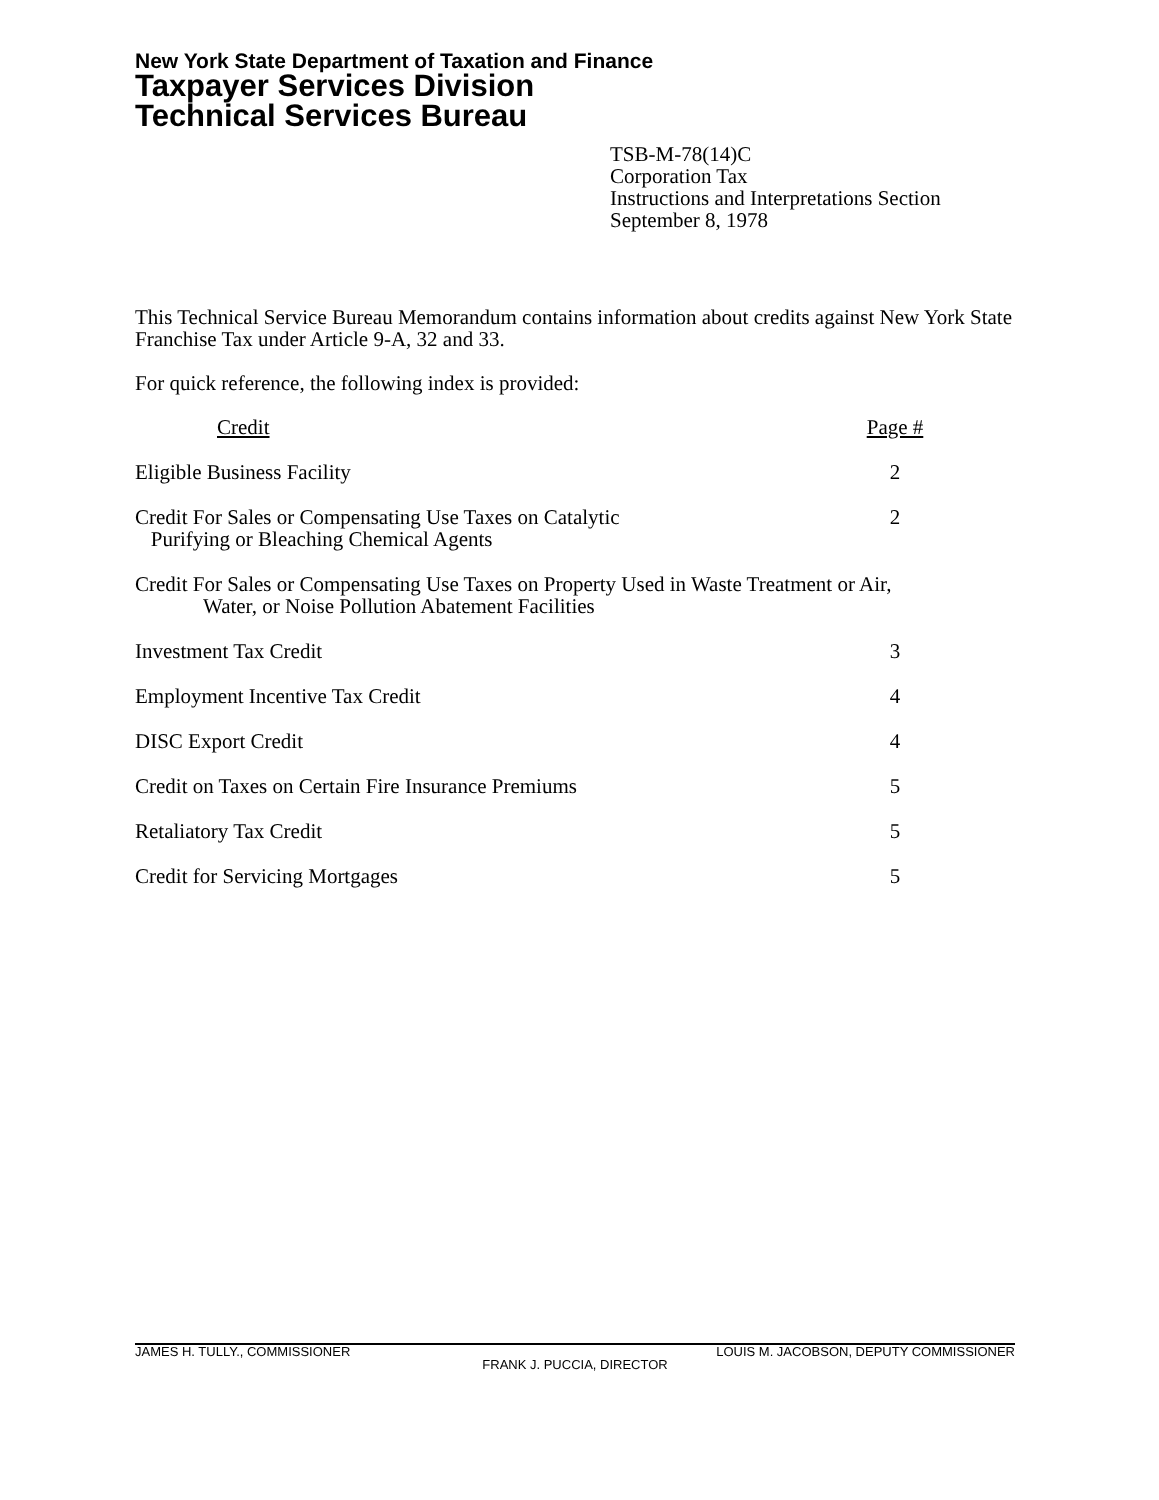New York State Department of Taxation and Finance
Taxpayer Services Division
Technical Services Bureau
TSB-M-78(14)C
Corporation Tax
Instructions and Interpretations Section
September 8, 1978
This Technical Service Bureau Memorandum contains information about credits against New York State Franchise Tax under Article 9-A, 32 and 33.
For quick reference, the following index is provided:
| Credit | Page # |
| --- | --- |
| Eligible Business Facility | 2 |
| Credit For Sales or Compensating Use Taxes on Catalytic Purifying or Bleaching Chemical Agents | 2 |
| Credit For Sales or Compensating Use Taxes on Property Used in Waste Treatment or Air, Water, or Noise Pollution Abatement Facilities | |
| Investment Tax Credit | 3 |
| Employment Incentive Tax Credit | 4 |
| DISC Export Credit | 4 |
| Credit on Taxes on Certain Fire Insurance Premiums | 5 |
| Retaliatory Tax Credit | 5 |
| Credit for Servicing Mortgages | 5 |
JAMES H. TULLY., COMMISSIONER LOUIS M. JACOBSON, DEPUTY COMMISSIONER
FRANK J. PUCCIA, DIRECTOR